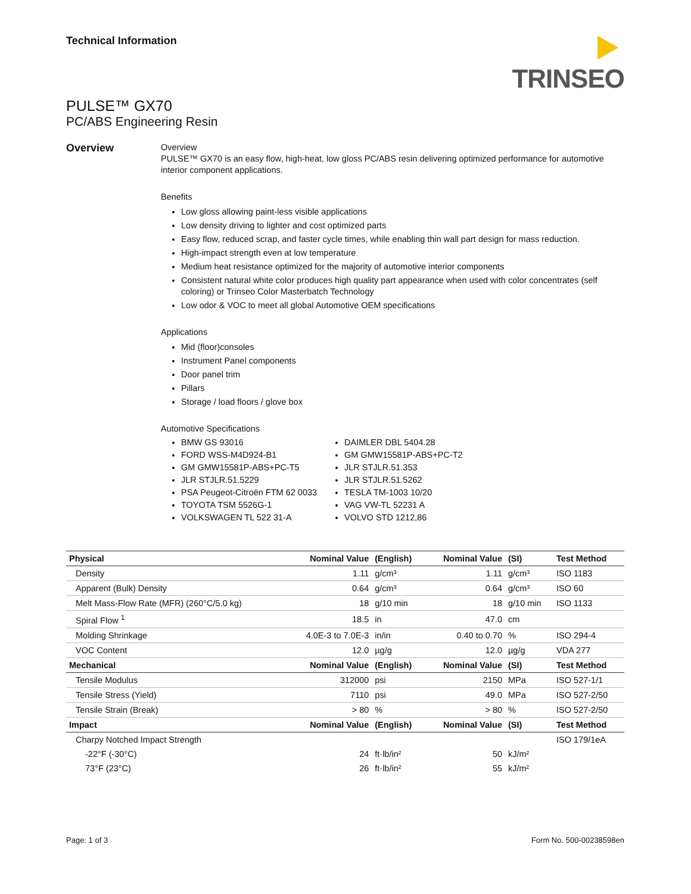Technical Information
TRINSEO
PULSE™ GX70
PC/ABS Engineering Resin
Overview
Overview
PULSE™ GX70 is an easy flow, high-heat, low gloss PC/ABS resin delivering optimized performance for automotive interior component applications.
Benefits
Low gloss allowing paint-less visible applications
Low density driving to lighter and cost optimized parts
Easy flow, reduced scrap, and faster cycle times, while enabling thin wall part design for mass reduction.
High-impact strength even at low temperature
Medium heat resistance optimized for the majority of automotive interior components
Consistent natural white color produces high quality part appearance when used with color concentrates (self coloring) or Trinseo Color Masterbatch Technology
Low odor & VOC to meet all global Automotive OEM specifications
Applications
Mid (floor)consoles
Instrument Panel components
Door panel trim
Pillars
Storage / load floors / glove box
Automotive Specifications
BMW GS 93016
FORD WSS-M4D924-B1
GM GMW15581P-ABS+PC-T5
JLR STJLR.51.5229
PSA Peugeot-Citroën FTM 62 0033
TOYOTA TSM 5526G-1
VOLKSWAGEN TL 522 31-A
DAIMLER DBL 5404.28
GM GMW15581P-ABS+PC-T2
JLR STJLR.51.353
JLR STJLR.51.5262
TESLA TM-1003 10/20
VAG VW-TL 52231 A
VOLVO STD 1212,86
| Physical | Nominal Value | (English) | Nominal Value | (SI) | Test Method |
| --- | --- | --- | --- | --- | --- |
| Density | 1.11 | g/cm³ | 1.11 | g/cm³ | ISO 1183 |
| Apparent (Bulk) Density | 0.64 | g/cm³ | 0.64 | g/cm³ | ISO 60 |
| Melt Mass-Flow Rate (MFR) (260°C/5.0 kg) | 18 | g/10 min | 18 | g/10 min | ISO 1133 |
| Spiral Flow <sup>1</sup> | 18.5 | in | 47.0 | cm | |
| Molding Shrinkage | 4.0E-3 to 7.0E-3 | in/in | 0.40 to 0.70 | % | ISO 294-4 |
| VOC Content | 12.0 | µg/g | 12.0 | µg/g | VDA 277 |
| Mechanical | Nominal Value | (English) | Nominal Value | (SI) | Test Method |
| Tensile Modulus | 312000 | psi | 2150 | MPa | ISO 527-1/1 |
| Tensile Stress (Yield) | 7110 | psi | 49.0 | MPa | ISO 527-2/50 |
| Tensile Strain (Break) | > 80 | % | > 80 | % | ISO 527-2/50 |
| Impact | Nominal Value | (English) | Nominal Value | (SI) | Test Method |
| Charpy Notched Impact Strength | | | | | ISO 179/1eA |
| -22°F (-30°C) | 24 | ft·lb/in² | 50 | kJ/m² | |
| 73°F (23°C) | 26 | ft·lb/in² | 55 | kJ/m² | |
Page: 1 of 3 Form No. 500-00238598en